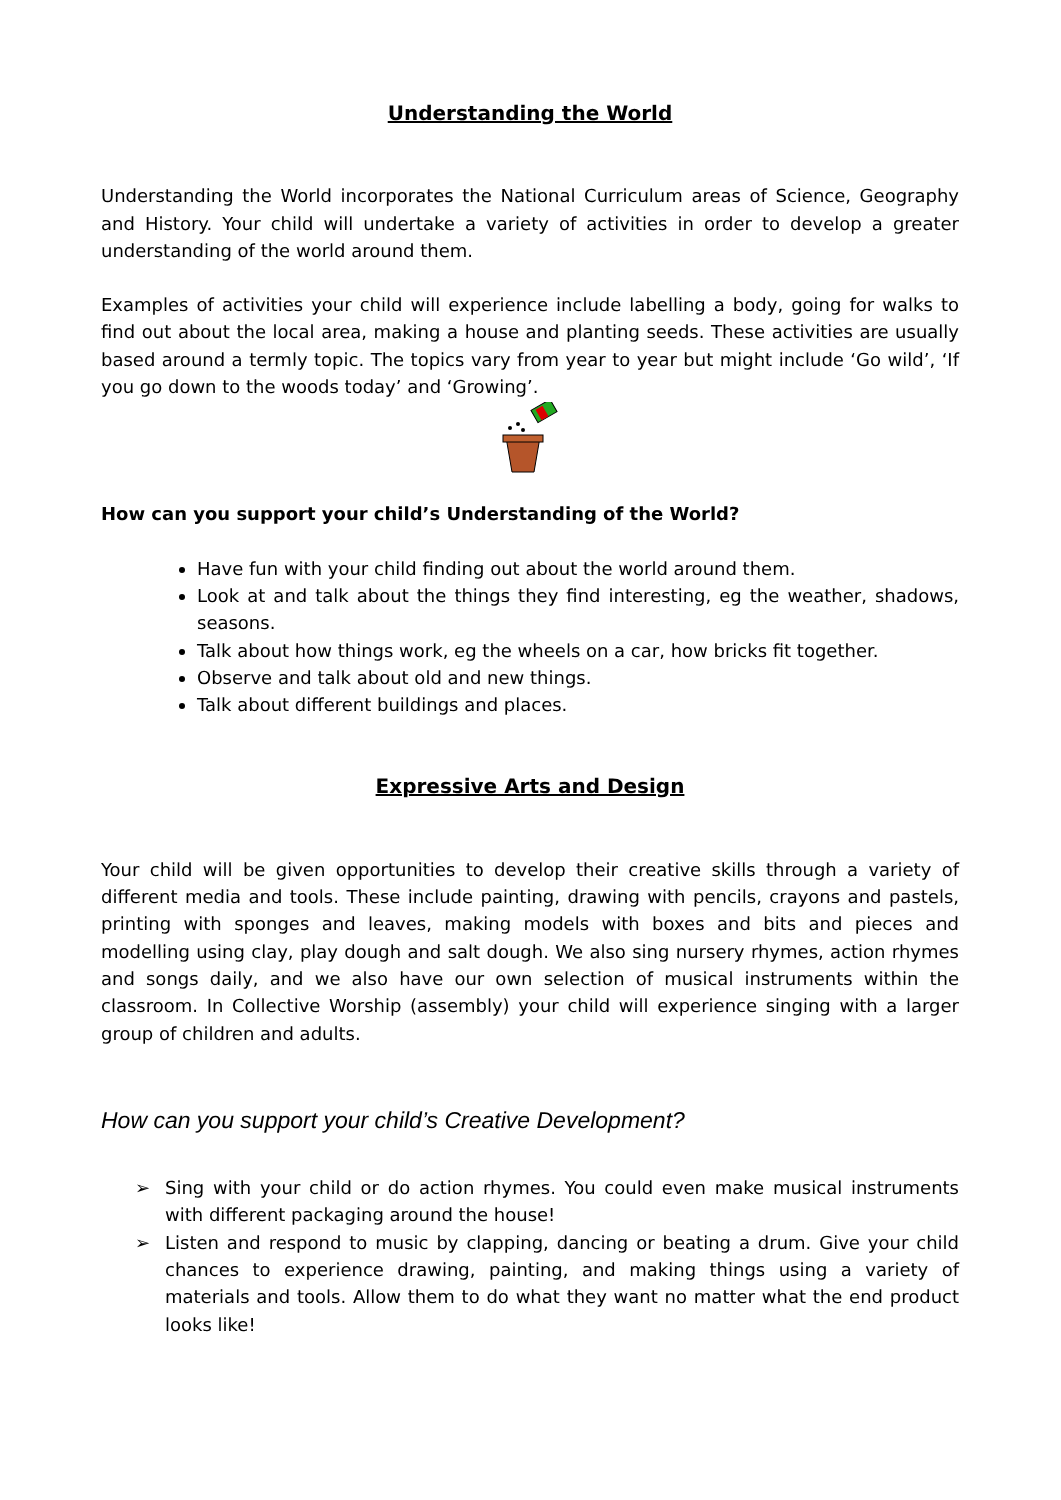Understanding the World
Understanding the World incorporates the National Curriculum areas of Science, Geography and History. Your child will undertake a variety of activities in order to develop a greater understanding of the world around them.
Examples of activities your child will experience include labelling a body, going for walks to find out about the local area, making a house and planting seeds. These activities are usually based around a termly topic. The topics vary from year to year but might include ‘Go wild’, ‘If you go down to the woods today’ and ‘Growing’.
How can you support your child’s Understanding of the World?
Have fun with your child finding out about the world around them.
Look at and talk about the things they find interesting, eg the weather, shadows, seasons.
Talk about how things work, eg the wheels on a car, how bricks fit together.
Observe and talk about old and new things.
Talk about different buildings and places.
Expressive Arts and Design
Your child will be given opportunities to develop their creative skills through a variety of different media and tools. These include painting, drawing with pencils, crayons and pastels, printing with sponges and leaves, making models with boxes and bits and pieces and modelling using clay, play dough and salt dough. We also sing nursery rhymes, action rhymes and songs daily, and we also have our own selection of musical instruments within the classroom. In Collective Worship (assembly) your child will experience singing with a larger group of children and adults.
How can you support your child’s Creative Development?
➢ Sing with your child or do action rhymes. You could even make musical instruments with different packaging around the house!
➢ Listen and respond to music by clapping, dancing or beating a drum. Give your child chances to experience drawing, painting, and making things using a variety of materials and tools. Allow them to do what they want no matter what the end product looks like!